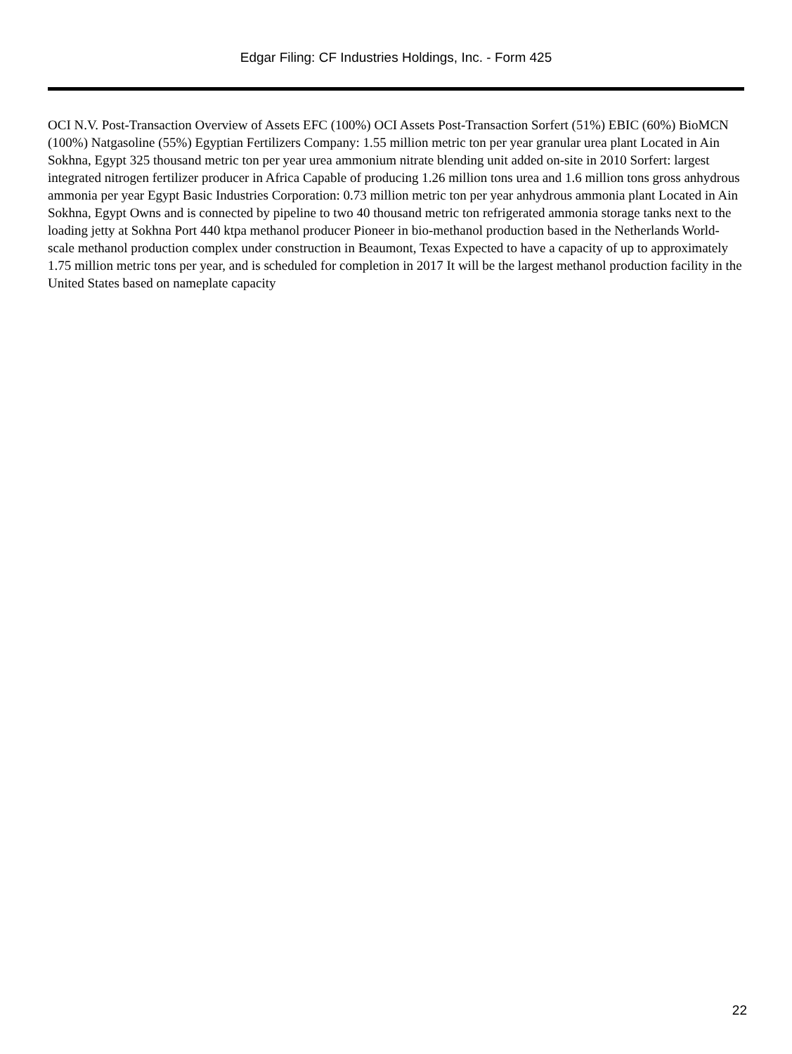Edgar Filing: CF Industries Holdings, Inc. - Form 425
OCI N.V. Post-Transaction Overview of Assets EFC (100%) OCI Assets Post-Transaction Sorfert (51%) EBIC (60%) BioMCN (100%) Natgasoline (55%) Egyptian Fertilizers Company: 1.55 million metric ton per year granular urea plant Located in Ain Sokhna, Egypt 325 thousand metric ton per year urea ammonium nitrate blending unit added on-site in 2010 Sorfert: largest integrated nitrogen fertilizer producer in Africa Capable of producing 1.26 million tons urea and 1.6 million tons gross anhydrous ammonia per year Egypt Basic Industries Corporation: 0.73 million metric ton per year anhydrous ammonia plant Located in Ain Sokhna, Egypt Owns and is connected by pipeline to two 40 thousand metric ton refrigerated ammonia storage tanks next to the loading jetty at Sokhna Port 440 ktpa methanol producer Pioneer in bio-methanol production based in the Netherlands World-scale methanol production complex under construction in Beaumont, Texas Expected to have a capacity of up to approximately 1.75 million metric tons per year, and is scheduled for completion in 2017 It will be the largest methanol production facility in the United States based on nameplate capacity
22